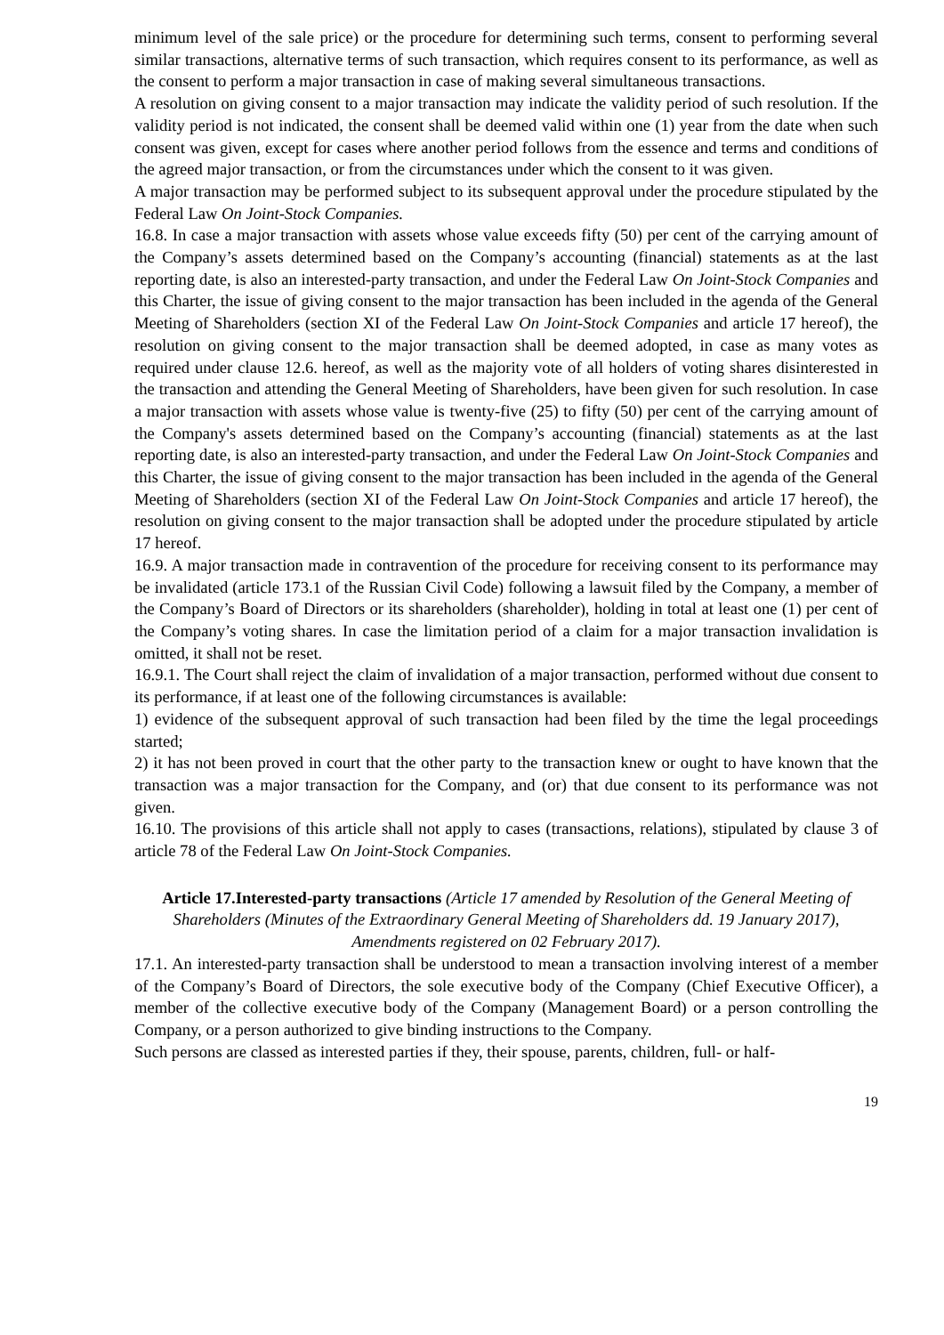minimum level of the sale price) or the procedure for determining such terms, consent to performing several similar transactions, alternative terms of such transaction, which requires consent to its performance, as well as the consent to perform a major transaction in case of making several simultaneous transactions.
A resolution on giving consent to a major transaction may indicate the validity period of such resolution. If the validity period is not indicated, the consent shall be deemed valid within one (1) year from the date when such consent was given, except for cases where another period follows from the essence and terms and conditions of the agreed major transaction, or from the circumstances under which the consent to it was given.
A major transaction may be performed subject to its subsequent approval under the procedure stipulated by the Federal Law On Joint-Stock Companies.
16.8. In case a major transaction with assets whose value exceeds fifty (50) per cent of the carrying amount of the Company’s assets determined based on the Company’s accounting (financial) statements as at the last reporting date, is also an interested-party transaction, and under the Federal Law On Joint-Stock Companies and this Charter, the issue of giving consent to the major transaction has been included in the agenda of the General Meeting of Shareholders (section XI of the Federal Law On Joint-Stock Companies and article 17 hereof), the resolution on giving consent to the major transaction shall be deemed adopted, in case as many votes as required under clause 12.6. hereof, as well as the majority vote of all holders of voting shares disinterested in the transaction and attending the General Meeting of Shareholders, have been given for such resolution. In case a major transaction with assets whose value is twenty-five (25) to fifty (50) per cent of the carrying amount of the Company's assets determined based on the Company’s accounting (financial) statements as at the last reporting date, is also an interested-party transaction, and under the Federal Law On Joint-Stock Companies and this Charter, the issue of giving consent to the major transaction has been included in the agenda of the General Meeting of Shareholders (section XI of the Federal Law On Joint-Stock Companies and article 17 hereof), the resolution on giving consent to the major transaction shall be adopted under the procedure stipulated by article 17 hereof.
16.9. A major transaction made in contravention of the procedure for receiving consent to its performance may be invalidated (article 173.1 of the Russian Civil Code) following a lawsuit filed by the Company, a member of the Company’s Board of Directors or its shareholders (shareholder), holding in total at least one (1) per cent of the Company’s voting shares. In case the limitation period of a claim for a major transaction invalidation is omitted, it shall not be reset.
16.9.1. The Court shall reject the claim of invalidation of a major transaction, performed without due consent to its performance, if at least one of the following circumstances is available:
1) evidence of the subsequent approval of such transaction had been filed by the time the legal proceedings started;
2) it has not been proved in court that the other party to the transaction knew or ought to have known that the transaction was a major transaction for the Company, and (or) that due consent to its performance was not given.
16.10. The provisions of this article shall not apply to cases (transactions, relations), stipulated by clause 3 of article 78 of the Federal Law On Joint-Stock Companies.
Article 17.Interested-party transactions (Article 17 amended by Resolution of the General Meeting of Shareholders (Minutes of the Extraordinary General Meeting of Shareholders dd. 19 January 2017), Amendments registered on 02 February 2017).
17.1. An interested-party transaction shall be understood to mean a transaction involving interest of a member of the Company’s Board of Directors, the sole executive body of the Company (Chief Executive Officer), a member of the collective executive body of the Company (Management Board) or a person controlling the Company, or a person authorized to give binding instructions to the Company.
Such persons are classed as interested parties if they, their spouse, parents, children, full- or half-
19